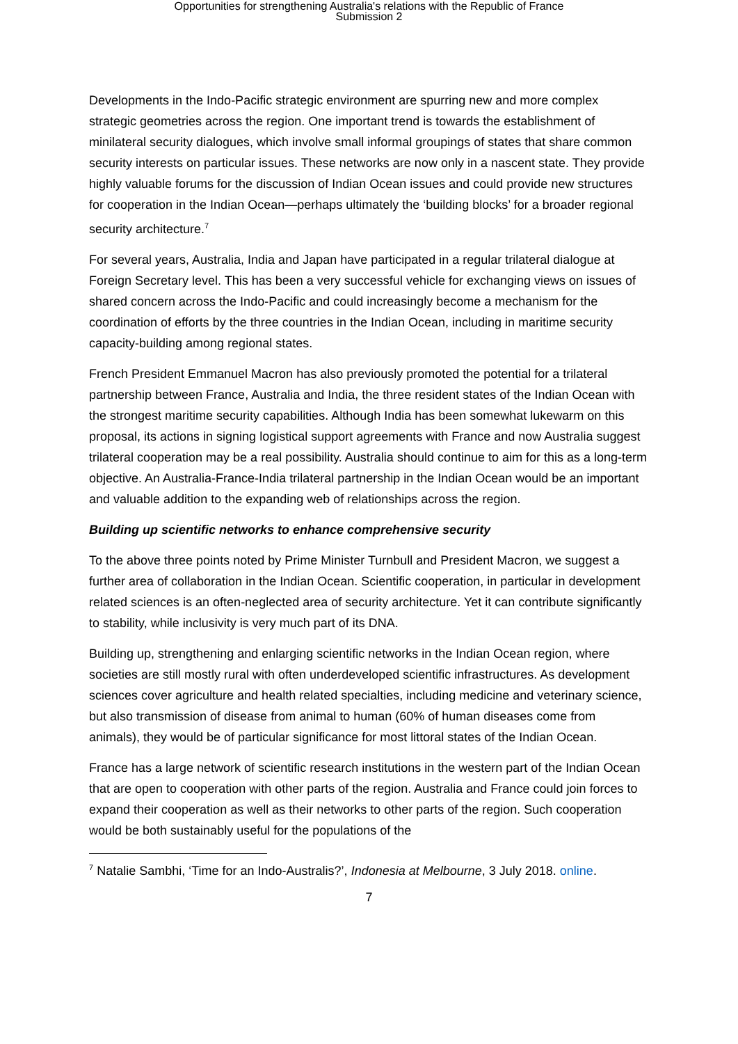Opportunities for strengthening Australia's relations with the Republic of France
Submission 2
Developments in the Indo-Pacific strategic environment are spurring new and more complex strategic geometries across the region. One important trend is towards the establishment of minilateral security dialogues, which involve small informal groupings of states that share common security interests on particular issues. These networks are now only in a nascent state. They provide highly valuable forums for the discussion of Indian Ocean issues and could provide new structures for cooperation in the Indian Ocean—perhaps ultimately the ‘building blocks’ for a broader regional security architecture.<sup>7</sup>
For several years, Australia, India and Japan have participated in a regular trilateral dialogue at Foreign Secretary level. This has been a very successful vehicle for exchanging views on issues of shared concern across the Indo-Pacific and could increasingly become a mechanism for the coordination of efforts by the three countries in the Indian Ocean, including in maritime security capacity-building among regional states.
French President Emmanuel Macron has also previously promoted the potential for a trilateral partnership between France, Australia and India, the three resident states of the Indian Ocean with the strongest maritime security capabilities. Although India has been somewhat lukewarm on this proposal, its actions in signing logistical support agreements with France and now Australia suggest trilateral cooperation may be a real possibility. Australia should continue to aim for this as a long-term objective. An Australia-France-India trilateral partnership in the Indian Ocean would be an important and valuable addition to the expanding web of relationships across the region.
Building up scientific networks to enhance comprehensive security
To the above three points noted by Prime Minister Turnbull and President Macron, we suggest a further area of collaboration in the Indian Ocean. Scientific cooperation, in particular in development related sciences is an often-neglected area of security architecture. Yet it can contribute significantly to stability, while inclusivity is very much part of its DNA.
Building up, strengthening and enlarging scientific networks in the Indian Ocean region, where societies are still mostly rural with often underdeveloped scientific infrastructures. As development sciences cover agriculture and health related specialties, including medicine and veterinary science, but also transmission of disease from animal to human (60% of human diseases come from animals), they would be of particular significance for most littoral states of the Indian Ocean.
France has a large network of scientific research institutions in the western part of the Indian Ocean that are open to cooperation with other parts of the region. Australia and France could join forces to expand their cooperation as well as their networks to other parts of the region. Such cooperation would be both sustainably useful for the populations of the
<sup>7</sup> Natalie Sambhi, ‘Time for an Indo-Australis?’, Indonesia at Melbourne, 3 July 2018. online.
7